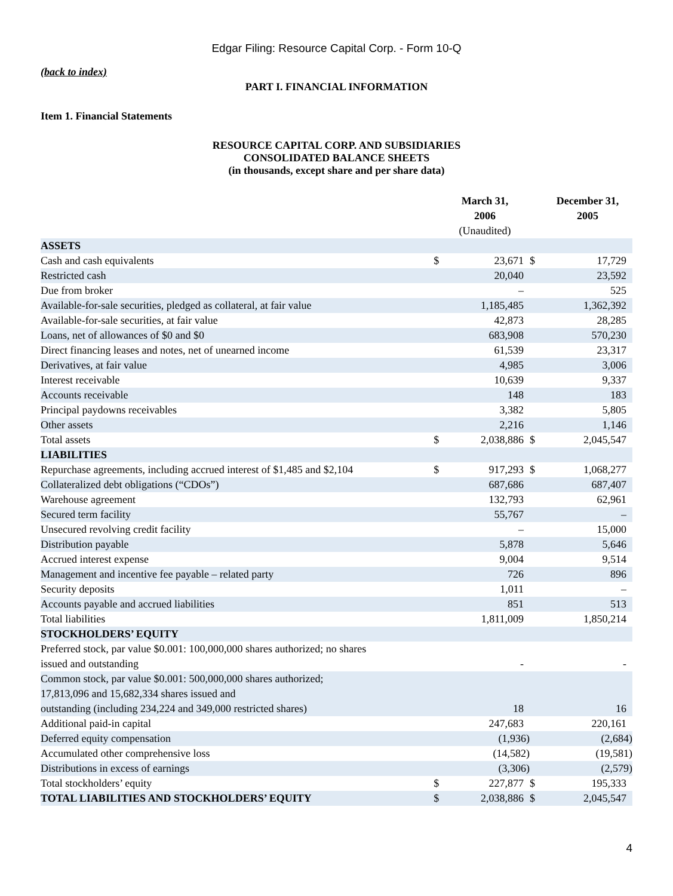Edgar Filing: Resource Capital Corp. - Form 10-Q
(back to index)
PART I. FINANCIAL INFORMATION
Item 1. Financial Statements
RESOURCE CAPITAL CORP. AND SUBSIDIARIES
CONSOLIDATED BALANCE SHEETS
(in thousands, except share and per share data)
| | | March 31, 2006 (Unaudited) | | December 31, 2005 |
| --- | --- | --- | --- | --- |
| ASSETS | | | | |
| Cash and cash equivalents | $ | 23,671 | $ | 17,729 |
| Restricted cash | | 20,040 | | 23,592 |
| Due from broker | | – | | 525 |
| Available-for-sale securities, pledged as collateral, at fair value | | 1,185,485 | | 1,362,392 |
| Available-for-sale securities, at fair value | | 42,873 | | 28,285 |
| Loans, net of allowances of $0 and $0 | | 683,908 | | 570,230 |
| Direct financing leases and notes, net of unearned income | | 61,539 | | 23,317 |
| Derivatives, at fair value | | 4,985 | | 3,006 |
| Interest receivable | | 10,639 | | 9,337 |
| Accounts receivable | | 148 | | 183 |
| Principal paydowns receivables | | 3,382 | | 5,805 |
| Other assets | | 2,216 | | 1,146 |
| Total assets | $ | 2,038,886 | $ | 2,045,547 |
| LIABILITIES | | | | |
| Repurchase agreements, including accrued interest of $1,485 and $2,104 | $ | 917,293 | $ | 1,068,277 |
| Collateralized debt obligations (“CDOs”) | | 687,686 | | 687,407 |
| Warehouse agreement | | 132,793 | | 62,961 |
| Secured term facility | | 55,767 | | – |
| Unsecured revolving credit facility | | – | | 15,000 |
| Distribution payable | | 5,878 | | 5,646 |
| Accrued interest expense | | 9,004 | | 9,514 |
| Management and incentive fee payable – related party | | 726 | | 896 |
| Security deposits | | 1,011 | | – |
| Accounts payable and accrued liabilities | | 851 | | 513 |
| Total liabilities | | 1,811,009 | | 1,850,214 |
| STOCKHOLDERS’ EQUITY | | | | |
| Preferred stock, par value $0.001: 100,000,000 shares authorized; no shares issued and outstanding | | - | | - |
| Common stock, par value $0.001: 500,000,000 shares authorized; 17,813,096 and 15,682,334 shares issued and outstanding (including 234,224 and 349,000 restricted shares) | | 18 | | 16 |
| Additional paid-in capital | | 247,683 | | 220,161 |
| Deferred equity compensation | | (1,936) | | (2,684) |
| Accumulated other comprehensive loss | | (14,582) | | (19,581) |
| Distributions in excess of earnings | | (3,306) | | (2,579) |
| Total stockholders’ equity | $ | 227,877 | $ | 195,333 |
| TOTAL LIABILITIES AND STOCKHOLDERS’ EQUITY | $ | 2,038,886 | $ | 2,045,547 |
4